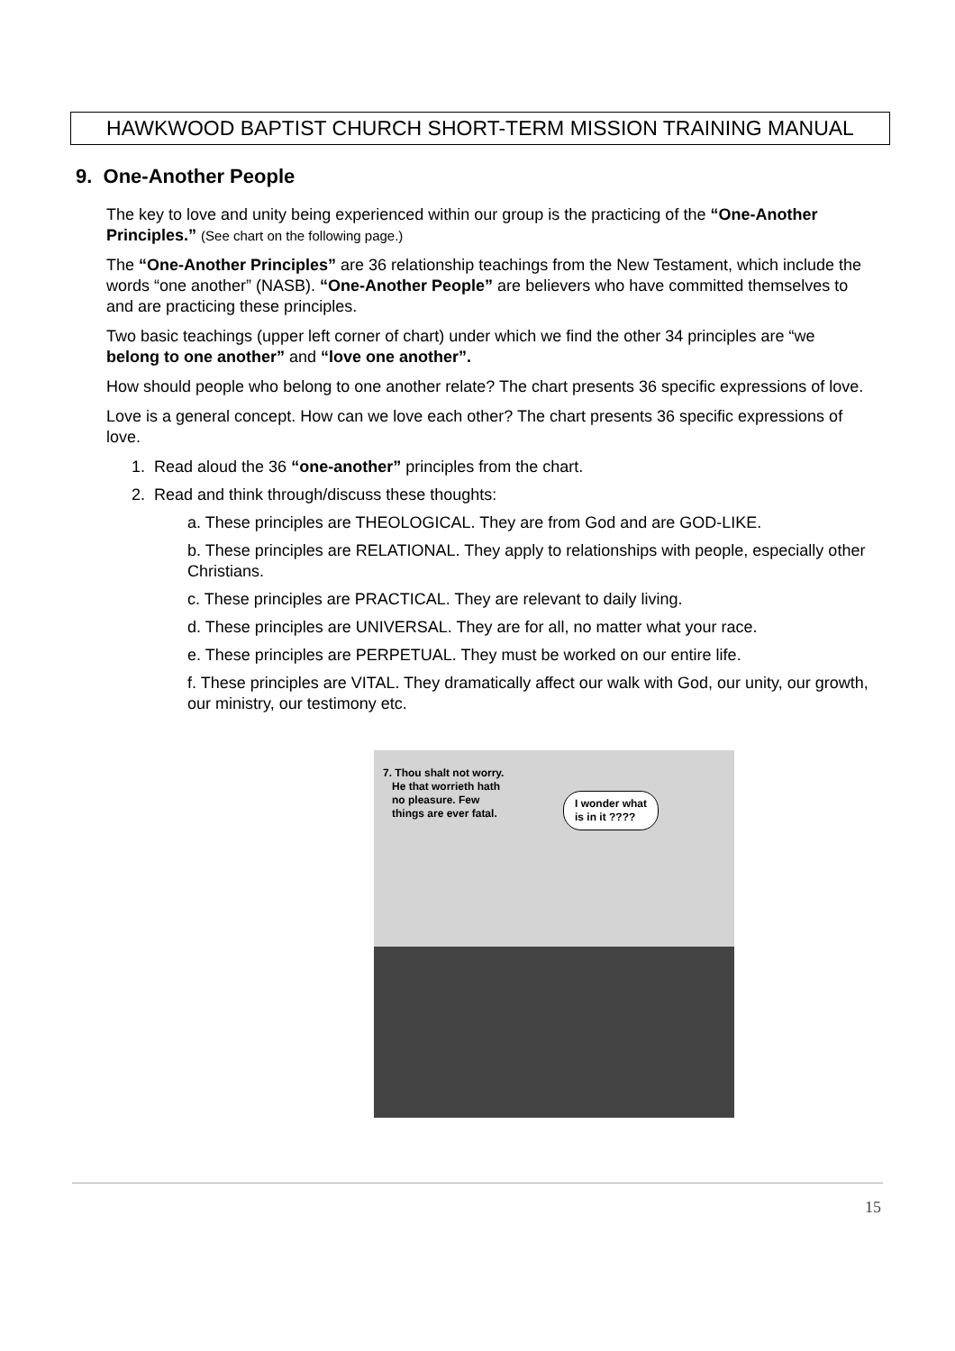HAWKWOOD BAPTIST CHURCH SHORT-TERM MISSION TRAINING MANUAL
9. One-Another People
The key to love and unity being experienced within our group is the practicing of the “One-Another Principles.” (See chart on the following page.)
The “One-Another Principles” are 36 relationship teachings from the New Testament, which include the words “one another” (NASB). “One-Another People” are believers who have committed themselves to and are practicing these principles.
Two basic teachings (upper left corner of chart) under which we find the other 34 principles are “we belong to one another” and “love one another”.
How should people who belong to one another relate? The chart presents 36 specific expressions of love.
Love is a general concept. How can we love each other? The chart presents 36 specific expressions of love.
1. Read aloud the 36 “one-another” principles from the chart.
2. Read and think through/discuss these thoughts:
a. These principles are THEOLOGICAL. They are from God and are GOD-LIKE.
b. These principles are RELATIONAL. They apply to relationships with people, especially other Christians.
c. These principles are PRACTICAL. They are relevant to daily living.
d. These principles are UNIVERSAL. They are for all, no matter what your race.
e. These principles are PERPETUAL. They must be worked on our entire life.
f. These principles are VITAL. They dramatically affect our walk with God, our unity, our growth, our ministry, our testimony etc.
7. Thou shalt not worry.
He that worrieth hath
no pleasure. Few
things are ever fatal.
I wonder what
is in it ????
15